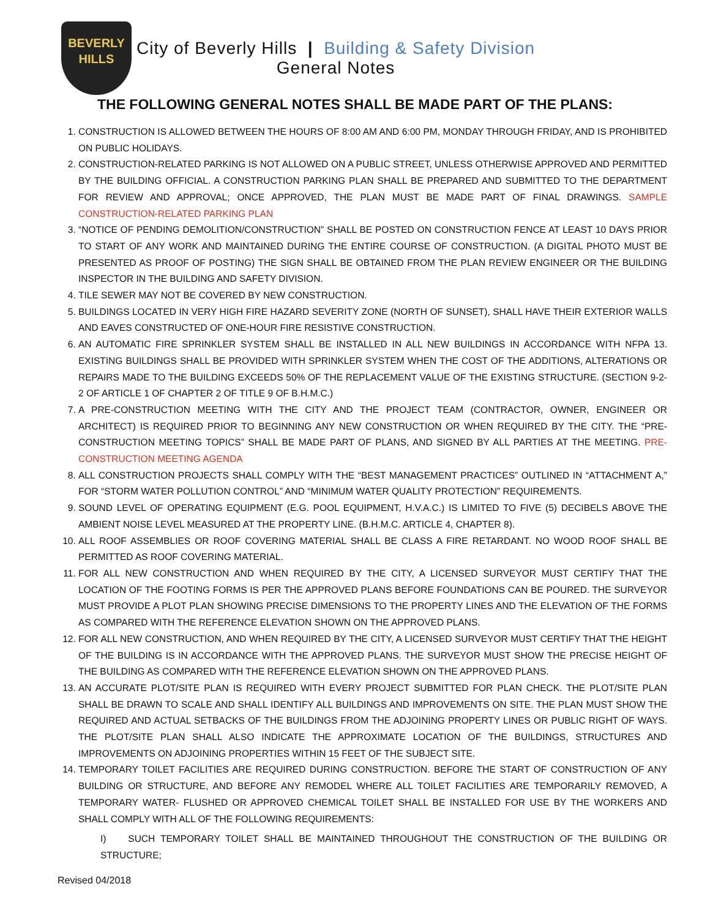BEVERLY
HILLS
City of Beverly Hills | Building & Safety Division
General Notes
THE FOLLOWING GENERAL NOTES SHALL BE MADE PART OF THE PLANS:
1. CONSTRUCTION IS ALLOWED BETWEEN THE HOURS OF 8:00 AM AND 6:00 PM, MONDAY THROUGH FRIDAY, AND IS PROHIBITED ON PUBLIC HOLIDAYS.
2. CONSTRUCTION-RELATED PARKING IS NOT ALLOWED ON A PUBLIC STREET, UNLESS OTHERWISE APPROVED AND PERMITTED BY THE BUILDING OFFICIAL. A CONSTRUCTION PARKING PLAN SHALL BE PREPARED AND SUBMITTED TO THE DEPARTMENT FOR REVIEW AND APPROVAL; ONCE APPROVED, THE PLAN MUST BE MADE PART OF FINAL DRAWINGS. SAMPLE CONSTRUCTION-RELATED PARKING PLAN
3. “NOTICE OF PENDING DEMOLITION/CONSTRUCTION” SHALL BE POSTED ON CONSTRUCTION FENCE AT LEAST 10 DAYS PRIOR TO START OF ANY WORK AND MAINTAINED DURING THE ENTIRE COURSE OF CONSTRUCTION. (A DIGITAL PHOTO MUST BE PRESENTED AS PROOF OF POSTING) THE SIGN SHALL BE OBTAINED FROM THE PLAN REVIEW ENGINEER OR THE BUILDING INSPECTOR IN THE BUILDING AND SAFETY DIVISION.
4. TILE SEWER MAY NOT BE COVERED BY NEW CONSTRUCTION.
5. BUILDINGS LOCATED IN VERY HIGH FIRE HAZARD SEVERITY ZONE (NORTH OF SUNSET), SHALL HAVE THEIR EXTERIOR WALLS AND EAVES CONSTRUCTED OF ONE-HOUR FIRE RESISTIVE CONSTRUCTION.
6. AN AUTOMATIC FIRE SPRINKLER SYSTEM SHALL BE INSTALLED IN ALL NEW BUILDINGS IN ACCORDANCE WITH NFPA 13. EXISTING BUILDINGS SHALL BE PROVIDED WITH SPRINKLER SYSTEM WHEN THE COST OF THE ADDITIONS, ALTERATIONS OR REPAIRS MADE TO THE BUILDING EXCEEDS 50% OF THE REPLACEMENT VALUE OF THE EXISTING STRUCTURE. (SECTION 9-2-2 OF ARTICLE 1 OF CHAPTER 2 OF TITLE 9 OF B.H.M.C.)
7. A PRE-CONSTRUCTION MEETING WITH THE CITY AND THE PROJECT TEAM (CONTRACTOR, OWNER, ENGINEER OR ARCHITECT) IS REQUIRED PRIOR TO BEGINNING ANY NEW CONSTRUCTION OR WHEN REQUIRED BY THE CITY. THE “PRE-CONSTRUCTION MEETING TOPICS” SHALL BE MADE PART OF PLANS, AND SIGNED BY ALL PARTIES AT THE MEETING. PRE-CONSTRUCTION MEETING AGENDA
8. ALL CONSTRUCTION PROJECTS SHALL COMPLY WITH THE “BEST MANAGEMENT PRACTICES” OUTLINED IN “ATTACHMENT A,” FOR “STORM WATER POLLUTION CONTROL” AND “MINIMUM WATER QUALITY PROTECTION” REQUIREMENTS.
9. SOUND LEVEL OF OPERATING EQUIPMENT (E.G. POOL EQUIPMENT, H.V.A.C.) IS LIMITED TO FIVE (5) DECIBELS ABOVE THE AMBIENT NOISE LEVEL MEASURED AT THE PROPERTY LINE. (B.H.M.C. ARTICLE 4, CHAPTER 8).
10. ALL ROOF ASSEMBLIES OR ROOF COVERING MATERIAL SHALL BE CLASS A FIRE RETARDANT. NO WOOD ROOF SHALL BE PERMITTED AS ROOF COVERING MATERIAL.
11. FOR ALL NEW CONSTRUCTION AND WHEN REQUIRED BY THE CITY, A LICENSED SURVEYOR MUST CERTIFY THAT THE LOCATION OF THE FOOTING FORMS IS PER THE APPROVED PLANS BEFORE FOUNDATIONS CAN BE POURED. THE SURVEYOR MUST PROVIDE A PLOT PLAN SHOWING PRECISE DIMENSIONS TO THE PROPERTY LINES AND THE ELEVATION OF THE FORMS AS COMPARED WITH THE REFERENCE ELEVATION SHOWN ON THE APPROVED PLANS.
12. FOR ALL NEW CONSTRUCTION, AND WHEN REQUIRED BY THE CITY, A LICENSED SURVEYOR MUST CERTIFY THAT THE HEIGHT OF THE BUILDING IS IN ACCORDANCE WITH THE APPROVED PLANS. THE SURVEYOR MUST SHOW THE PRECISE HEIGHT OF THE BUILDING AS COMPARED WITH THE REFERENCE ELEVATION SHOWN ON THE APPROVED PLANS.
13. AN ACCURATE PLOT/SITE PLAN IS REQUIRED WITH EVERY PROJECT SUBMITTED FOR PLAN CHECK. THE PLOT/SITE PLAN SHALL BE DRAWN TO SCALE AND SHALL IDENTIFY ALL BUILDINGS AND IMPROVEMENTS ON SITE. THE PLAN MUST SHOW THE REQUIRED AND ACTUAL SETBACKS OF THE BUILDINGS FROM THE ADJOINING PROPERTY LINES OR PUBLIC RIGHT OF WAYS. THE PLOT/SITE PLAN SHALL ALSO INDICATE THE APPROXIMATE LOCATION OF THE BUILDINGS, STRUCTURES AND IMPROVEMENTS ON ADJOINING PROPERTIES WITHIN 15 FEET OF THE SUBJECT SITE.
14. TEMPORARY TOILET FACILITIES ARE REQUIRED DURING CONSTRUCTION. BEFORE THE START OF CONSTRUCTION OF ANY BUILDING OR STRUCTURE, AND BEFORE ANY REMODEL WHERE ALL TOILET FACILITIES ARE TEMPORARILY REMOVED, A TEMPORARY WATER- FLUSHED OR APPROVED CHEMICAL TOILET SHALL BE INSTALLED FOR USE BY THE WORKERS AND SHALL COMPLY WITH ALL OF THE FOLLOWING REQUIREMENTS:
I) SUCH TEMPORARY TOILET SHALL BE MAINTAINED THROUGHOUT THE CONSTRUCTION OF THE BUILDING OR STRUCTURE;
Revised 04/2018